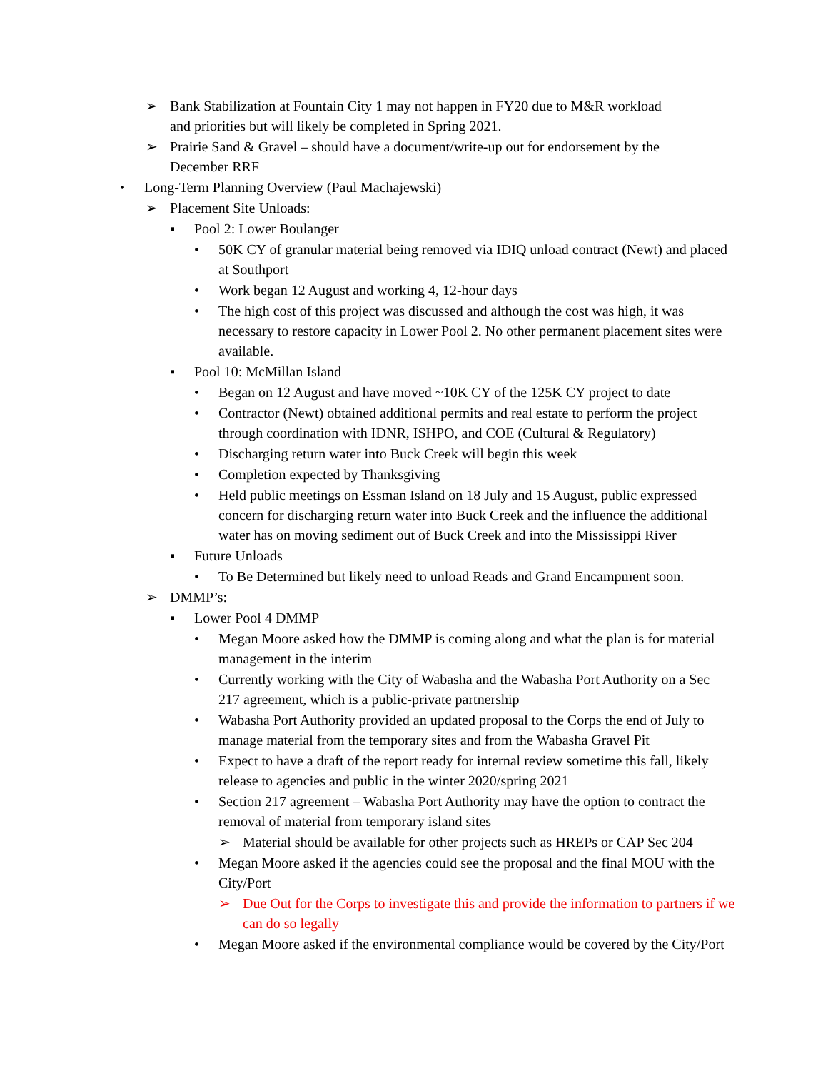➢ Bank Stabilization at Fountain City 1 may not happen in FY20 due to M&R workload and priorities but will likely be completed in Spring 2021.
➢ Prairie Sand & Gravel – should have a document/write-up out for endorsement by the December RRF
• Long-Term Planning Overview (Paul Machajewski)
➢ Placement Site Unloads:
▪ Pool 2: Lower Boulanger
• 50K CY of granular material being removed via IDIQ unload contract (Newt) and placed at Southport
• Work began 12 August and working 4, 12-hour days
• The high cost of this project was discussed and although the cost was high, it was necessary to restore capacity in Lower Pool 2. No other permanent placement sites were available.
▪ Pool 10: McMillan Island
• Began on 12 August and have moved ~10K CY of the 125K CY project to date
• Contractor (Newt) obtained additional permits and real estate to perform the project through coordination with IDNR, ISHPO, and COE (Cultural & Regulatory)
• Discharging return water into Buck Creek will begin this week
• Completion expected by Thanksgiving
• Held public meetings on Essman Island on 18 July and 15 August, public expressed concern for discharging return water into Buck Creek and the influence the additional water has on moving sediment out of Buck Creek and into the Mississippi River
▪ Future Unloads
• To Be Determined but likely need to unload Reads and Grand Encampment soon.
➢ DMMP’s:
▪ Lower Pool 4 DMMP
• Megan Moore asked how the DMMP is coming along and what the plan is for material management in the interim
• Currently working with the City of Wabasha and the Wabasha Port Authority on a Sec 217 agreement, which is a public-private partnership
• Wabasha Port Authority provided an updated proposal to the Corps the end of July to manage material from the temporary sites and from the Wabasha Gravel Pit
• Expect to have a draft of the report ready for internal review sometime this fall, likely release to agencies and public in the winter 2020/spring 2021
• Section 217 agreement – Wabasha Port Authority may have the option to contract the removal of material from temporary island sites
➢ Material should be available for other projects such as HREPs or CAP Sec 204
• Megan Moore asked if the agencies could see the proposal and the final MOU with the City/Port
➢ Due Out for the Corps to investigate this and provide the information to partners if we can do so legally
• Megan Moore asked if the environmental compliance would be covered by the City/Port